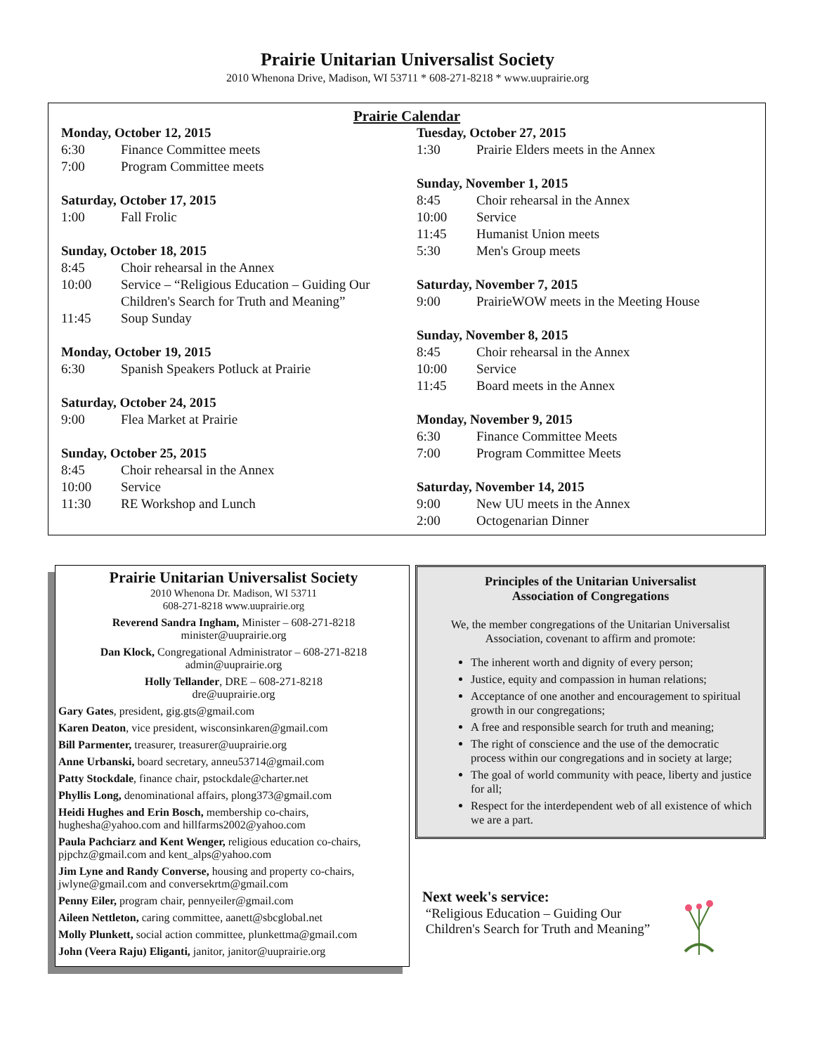Prairie Unitarian Universalist Society
2010 Whenona Drive, Madison, WI 53711 * 608-271-8218 * www.uuprairie.org
Prairie Calendar
Monday, October 12, 2015
6:30 Finance Committee meets
7:00 Program Committee meets
Saturday, October 17, 2015
1:00 Fall Frolic
Sunday, October 18, 2015
8:45 Choir rehearsal in the Annex
10:00 Service – “Religious Education – Guiding Our Children's Search for Truth and Meaning”
11:45 Soup Sunday
Monday, October 19, 2015
6:30 Spanish Speakers Potluck at Prairie
Saturday, October 24, 2015
9:00 Flea Market at Prairie
Sunday, October 25, 2015
8:45 Choir rehearsal in the Annex
10:00 Service
11:30 RE Workshop and Lunch
Tuesday, October 27, 2015
1:30 Prairie Elders meets in the Annex
Sunday, November 1, 2015
8:45 Choir rehearsal in the Annex
10:00 Service
11:45 Humanist Union meets
5:30 Men's Group meets
Saturday, November 7, 2015
9:00 PrairieWOW meets in the Meeting House
Sunday, November 8, 2015
8:45 Choir rehearsal in the Annex
10:00 Service
11:45 Board meets in the Annex
Monday, November 9, 2015
6:30 Finance Committee Meets
7:00 Program Committee Meets
Saturday, November 14, 2015
9:00 New UU meets in the Annex
2:00 Octogenarian Dinner
Prairie Unitarian Universalist Society
2010 Whenona Dr. Madison, WI 53711
608-271-8218 www.uuprairie.org
Reverend Sandra Ingham, Minister – 608-271-8218
minister@uuprairie.org
Dan Klock, Congregational Administrator – 608-271-8218
admin@uuprairie.org
Holly Tellander, DRE – 608-271-8218
dre@uuprairie.org
Gary Gates, president, gig.gts@gmail.com
Karen Deaton, vice president, wisconsinkaren@gmail.com
Bill Parmenter, treasurer, treasurer@uuprairie.org
Anne Urbanski, board secretary, anneu53714@gmail.com
Patty Stockdale, finance chair, pstockdale@charter.net
Phyllis Long, denominational affairs, plong373@gmail.com
Heidi Hughes and Erin Bosch, membership co-chairs, hughesha@yahoo.com and hillfarms2002@yahoo.com
Paula Pachciarz and Kent Wenger, religious education co-chairs, pjpchz@gmail.com and kent_alps@yahoo.com
Jim Lyne and Randy Converse, housing and property co-chairs, jwlyne@gmail.com and conversekrtm@gmail.com
Penny Eiler, program chair, pennyeiler@gmail.com
Aileen Nettleton, caring committee, aanett@sbcglobal.net
Molly Plunkett, social action committee, plunkettma@gmail.com
John (Veera Raju) Eliganti, janitor, janitor@uuprairie.org
Principles of the Unitarian Universalist
Association of Congregations
We, the member congregations of the Unitarian Universalist Association, covenant to affirm and promote:
The inherent worth and dignity of every person;
Justice, equity and compassion in human relations;
Acceptance of one another and encouragement to spiritual growth in our congregations;
A free and responsible search for truth and meaning;
The right of conscience and the use of the democratic process within our congregations and in society at large;
The goal of world community with peace, liberty and justice for all;
Respect for the interdependent web of all existence of which we are a part.
Next week's service:
“Religious Education – Guiding Our
Children's Search for Truth and Meaning”